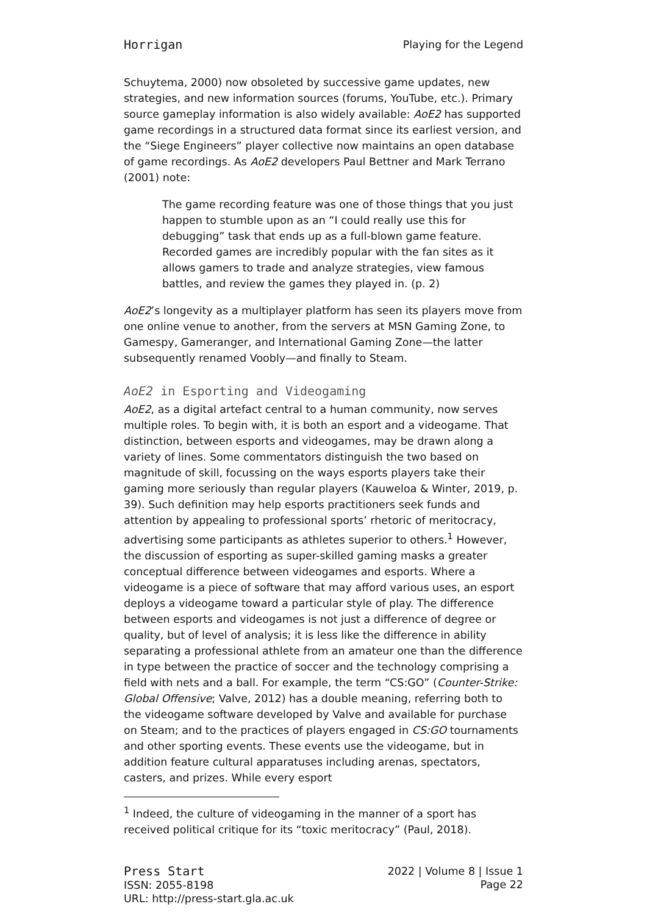Horrigan Playing for the Legend
Schuytema, 2000) now obsoleted by successive game updates, new strategies, and new information sources (forums, YouTube, etc.). Primary source gameplay information is also widely available: AoE2 has supported game recordings in a structured data format since its earliest version, and the “Siege Engineers” player collective now maintains an open database of game recordings. As AoE2 developers Paul Bettner and Mark Terrano (2001) note:
The game recording feature was one of those things that you just happen to stumble upon as an “I could really use this for debugging” task that ends up as a full-blown game feature. Recorded games are incredibly popular with the fan sites as it allows gamers to trade and analyze strategies, view famous battles, and review the games they played in. (p. 2)
AoE2’s longevity as a multiplayer platform has seen its players move from one online venue to another, from the servers at MSN Gaming Zone, to Gamespy, Gameranger, and International Gaming Zone—the latter subsequently renamed Voobly—and finally to Steam.
AoE2 in Esporting and Videogaming
AoE2, as a digital artefact central to a human community, now serves multiple roles. To begin with, it is both an esport and a videogame. That distinction, between esports and videogames, may be drawn along a variety of lines. Some commentators distinguish the two based on magnitude of skill, focussing on the ways esports players take their gaming more seriously than regular players (Kauweloa & Winter, 2019, p. 39). Such definition may help esports practitioners seek funds and attention by appealing to professional sports’ rhetoric of meritocracy, advertising some participants as athletes superior to others.<sup>1</sup> However, the discussion of esporting as super-skilled gaming masks a greater conceptual difference between videogames and esports. Where a videogame is a piece of software that may afford various uses, an esport deploys a videogame toward a particular style of play. The difference between esports and videogames is not just a difference of degree or quality, but of level of analysis; it is less like the difference in ability separating a professional athlete from an amateur one than the difference in type between the practice of soccer and the technology comprising a field with nets and a ball. For example, the term “CS:GO” (Counter-Strike: Global Offensive; Valve, 2012) has a double meaning, referring both to the videogame software developed by Valve and available for purchase on Steam; and to the practices of players engaged in CS:GO tournaments and other sporting events. These events use the videogame, but in addition feature cultural apparatuses including arenas, spectators, casters, and prizes. While every esport
<sup>1</sup> Indeed, the culture of videogaming in the manner of a sport has received political critique for its “toxic meritocracy” (Paul, 2018).
Press Start
ISSN: 2055-8198
URL: http://press-start.gla.ac.uk
2022 | Volume 8 | Issue 1
Page 22